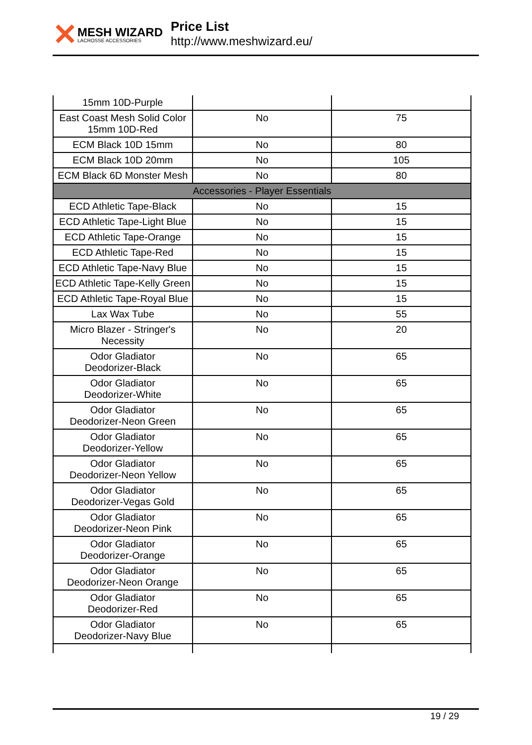✕
MESH WIZARD
LACROSSE ACCESSORIES
Price List
http://www.meshwizard.eu/
| 15mm 10D-Purple | | |
| East Coast Mesh Solid Color 15mm 10D-Red | No | 75 |
| ECM Black 10D 15mm | No | 80 |
| ECM Black 10D 20mm | No | 105 |
| ECM Black 6D Monster Mesh | No | 80 |
| Accessories - Player Essentials | | |
| ECD Athletic Tape-Black | No | 15 |
| ECD Athletic Tape-Light Blue | No | 15 |
| ECD Athletic Tape-Orange | No | 15 |
| ECD Athletic Tape-Red | No | 15 |
| ECD Athletic Tape-Navy Blue | No | 15 |
| ECD Athletic Tape-Kelly Green | No | 15 |
| ECD Athletic Tape-Royal Blue | No | 15 |
| Lax Wax Tube | No | 55 |
| Micro Blazer - Stringer's Necessity | No | 20 |
| Odor Gladiator Deodorizer-Black | No | 65 |
| Odor Gladiator Deodorizer-White | No | 65 |
| Odor Gladiator Deodorizer-Neon Green | No | 65 |
| Odor Gladiator Deodorizer-Yellow | No | 65 |
| Odor Gladiator Deodorizer-Neon Yellow | No | 65 |
| Odor Gladiator Deodorizer-Vegas Gold | No | 65 |
| Odor Gladiator Deodorizer-Neon Pink | No | 65 |
| Odor Gladiator Deodorizer-Orange | No | 65 |
| Odor Gladiator Deodorizer-Neon Orange | No | 65 |
| Odor Gladiator Deodorizer-Red | No | 65 |
| Odor Gladiator Deodorizer-Navy Blue | No | 65 |
19 / 29